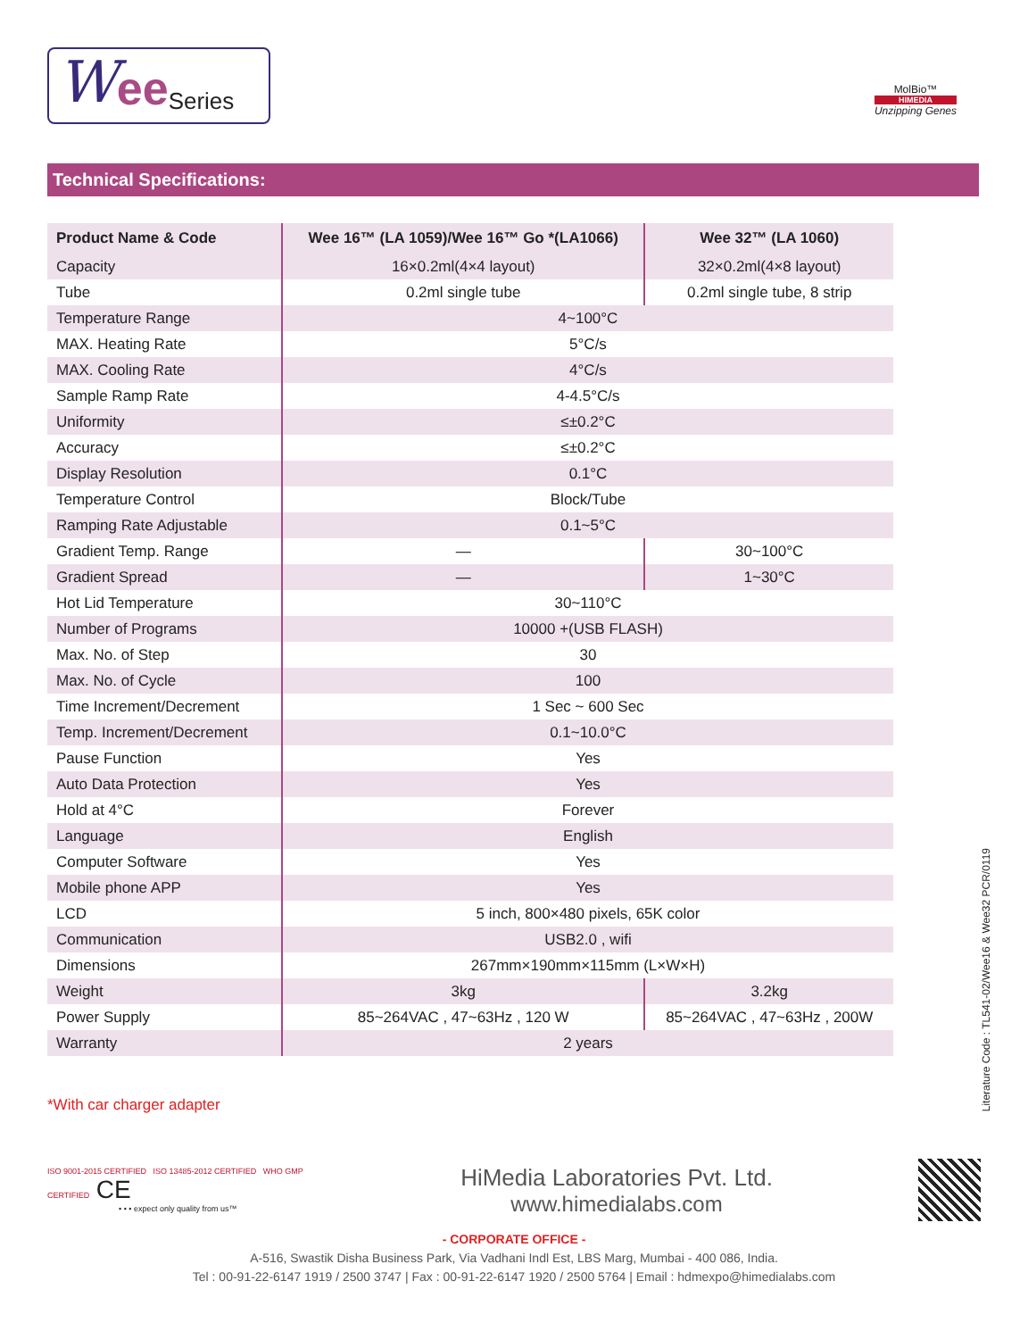Wee Series
MolBio™
HIMEDIA
Unzipping Genes
Technical Specifications:
| Product Name & Code | Wee 16™ (LA 1059)/Wee 16™ Go *(LA1066) | Wee 32™ (LA 1060) |
| --- | --- | --- |
| Capacity | 16×0.2ml(4×4 layout) | 32×0.2ml(4×8 layout) |
| Tube | 0.2ml single tube | 0.2ml single tube, 8 strip |
| Temperature Range | 4~100°C | |
| MAX. Heating Rate | 5°C/s | |
| MAX. Cooling Rate | 4°C/s | |
| Sample Ramp Rate | 4-4.5°C/s | |
| Uniformity | ≤±0.2°C | |
| Accuracy | ≤±0.2°C | |
| Display Resolution | 0.1°C | |
| Temperature Control | Block/Tube | |
| Ramping Rate Adjustable | 0.1~5°C | |
| Gradient Temp. Range | — | 30~100°C |
| Gradient Spread | — | 1~30°C |
| Hot Lid Temperature | 30~110°C | |
| Number of Programs | 10000 +(USB FLASH) | |
| Max. No. of Step | 30 | |
| Max. No. of Cycle | 100 | |
| Time Increment/Decrement | 1 Sec ~ 600 Sec | |
| Temp. Increment/Decrement | 0.1~10.0°C | |
| Pause Function | Yes | |
| Auto Data Protection | Yes | |
| Hold at 4°C | Forever | |
| Language | English | |
| Computer Software | Yes | |
| Mobile phone APP | Yes | |
| LCD | 5 inch, 800×480 pixels, 65K color | |
| Communication | USB2.0 , wifi | |
| Dimensions | 267mm×190mm×115mm (L×W×H) | |
| Weight | 3kg | 3.2kg |
| Power Supply | 85~264VAC , 47~63Hz , 120 W | 85~264VAC , 47~63Hz , 200W |
| Warranty | 2 years | |
*With car charger adapter
Literature Code : TL541-02/Wee16 & Wee32 PCR/0119
ISO 9001-2015 CERTIFIED ISO 13485-2012 CERTIFIED WHO GMP CERTIFIED CE
• • • expect only quality from us™
HiMedia Laboratories Pvt. Ltd.
www.himedialabs.com
- CORPORATE OFFICE -
A-516, Swastik Disha Business Park, Via Vadhani Indl Est, LBS Marg, Mumbai - 400 086, India.
Tel : 00-91-22-6147 1919 / 2500 3747 | Fax : 00-91-22-6147 1920 / 2500 5764 | Email : hdmexpo@himedialabs.com